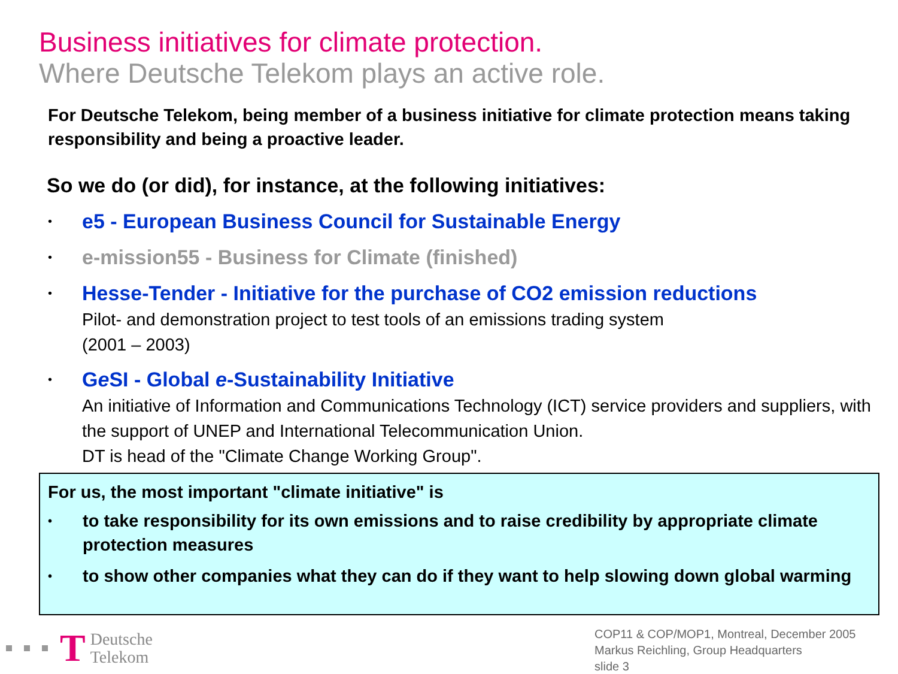Business initiatives for climate protection.
Where Deutsche Telekom plays an active role.
For Deutsche Telekom, being member of a business initiative for climate protection means taking responsibility and being a proactive leader.
So we do (or did), for instance, at the following initiatives:
• e5 - European Business Council for Sustainable Energy
• e-mission55 - Business for Climate (finished)
• Hesse-Tender - Initiative for the purchase of CO2 emission reductions
Pilot- and demonstration project to test tools of an emissions trading system
(2001 – 2003)
• Ge SI - Global e-Sustainability Initiative
An initiative of Information and Communications Technology (ICT) service providers and suppliers, with the support of UNEP and International Telecommunication Union.
DT is head of the "Climate Change Working Group".
For us, the most important "climate initiative" is
• to take responsibility for its own emissions and to raise credibility by appropriate climate protection measures
• to show other companies what they can do if they want to help slowing down global warming
T
Deutsche
Telekom
COP11 & COP/MOP1, Montreal, December 2005
Markus Reichling, Group Headquarters
slide 3